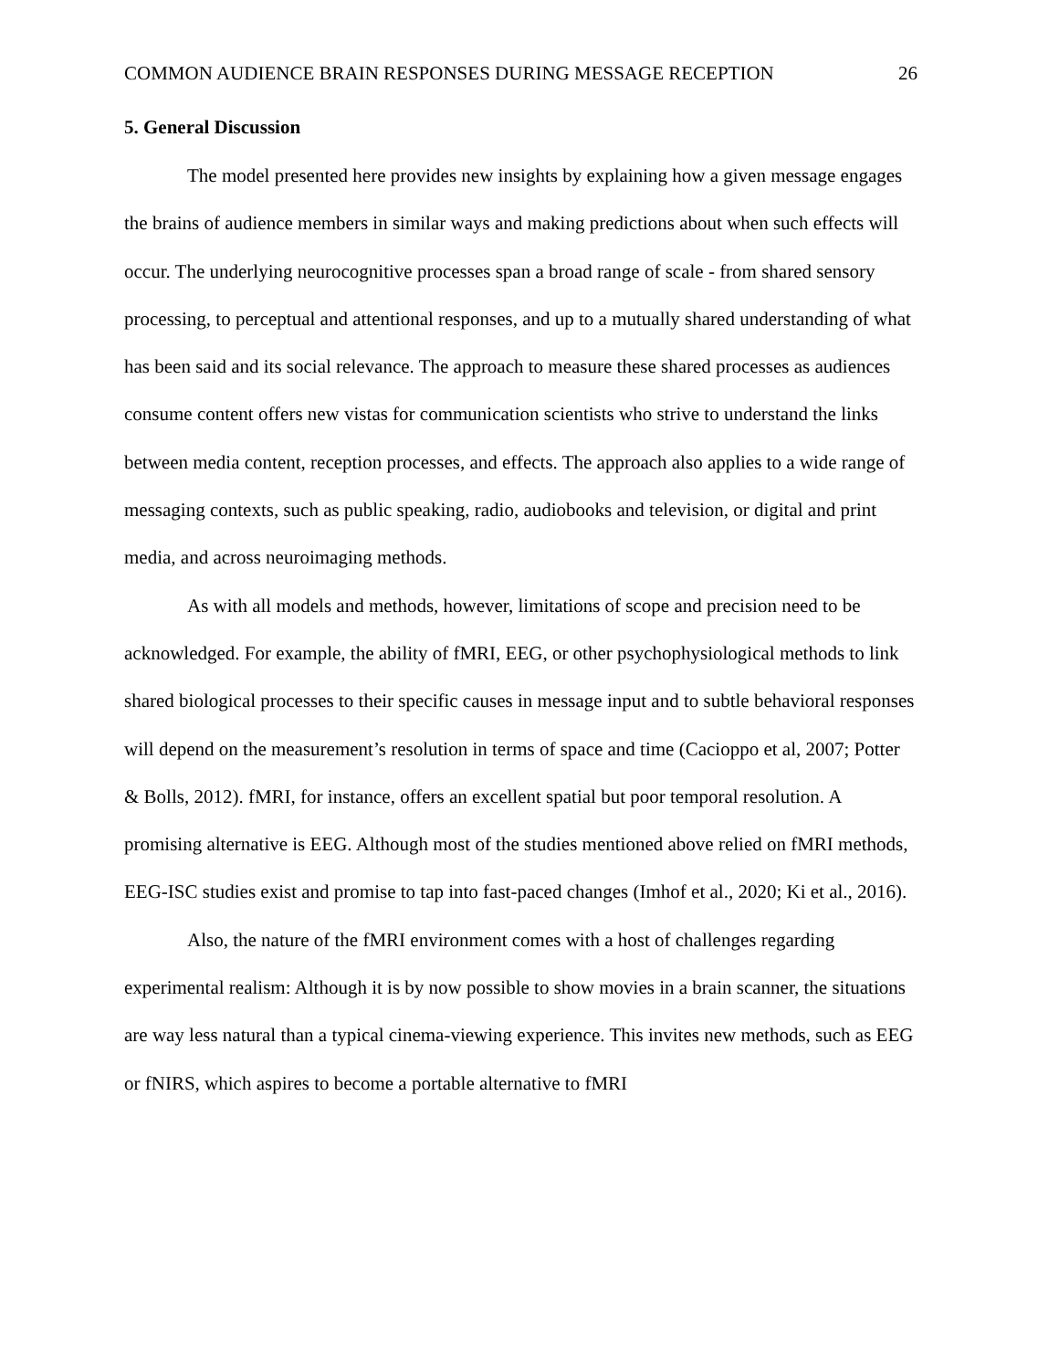COMMON AUDIENCE BRAIN RESPONSES DURING MESSAGE RECEPTION 26
5. General Discussion
The model presented here provides new insights by explaining how a given message engages the brains of audience members in similar ways and making predictions about when such effects will occur. The underlying neurocognitive processes span a broad range of scale - from shared sensory processing, to perceptual and attentional responses, and up to a mutually shared understanding of what has been said and its social relevance. The approach to measure these shared processes as audiences consume content offers new vistas for communication scientists who strive to understand the links between media content, reception processes, and effects. The approach also applies to a wide range of messaging contexts, such as public speaking, radio, audiobooks and television, or digital and print media, and across neuroimaging methods.
As with all models and methods, however, limitations of scope and precision need to be acknowledged. For example, the ability of fMRI, EEG, or other psychophysiological methods to link shared biological processes to their specific causes in message input and to subtle behavioral responses will depend on the measurement’s resolution in terms of space and time (Cacioppo et al, 2007; Potter & Bolls, 2012). fMRI, for instance, offers an excellent spatial but poor temporal resolution. A promising alternative is EEG. Although most of the studies mentioned above relied on fMRI methods, EEG-ISC studies exist and promise to tap into fast-paced changes (Imhof et al., 2020; Ki et al., 2016).
Also, the nature of the fMRI environment comes with a host of challenges regarding experimental realism: Although it is by now possible to show movies in a brain scanner, the situations are way less natural than a typical cinema-viewing experience. This invites new methods, such as EEG or fNIRS, which aspires to become a portable alternative to fMRI